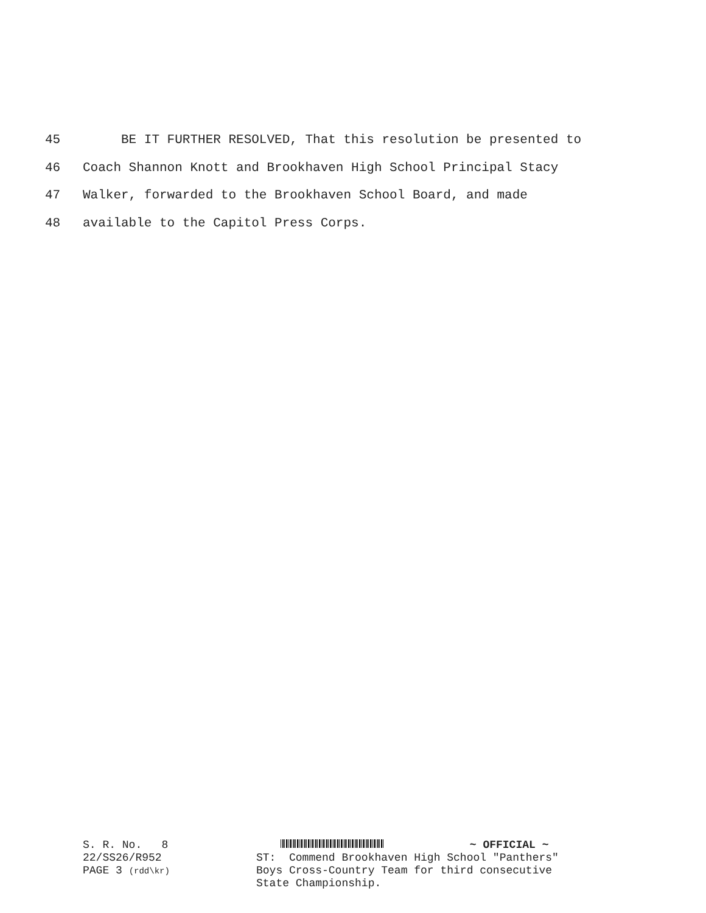45 BE IT FURTHER RESOLVED, That this resolution be presented to
46 Coach Shannon Knott and Brookhaven High School Principal Stacy
47 Walker, forwarded to the Brookhaven School Board, and made
48 available to the Capitol Press Corps.
S. R. No. 8
22/SS26/R952
PAGE 3 (rdd\kr)
~ OFFICIAL ~
ST: Commend Brookhaven High School "Panthers"
Boys Cross-Country Team for third consecutive
State Championship.